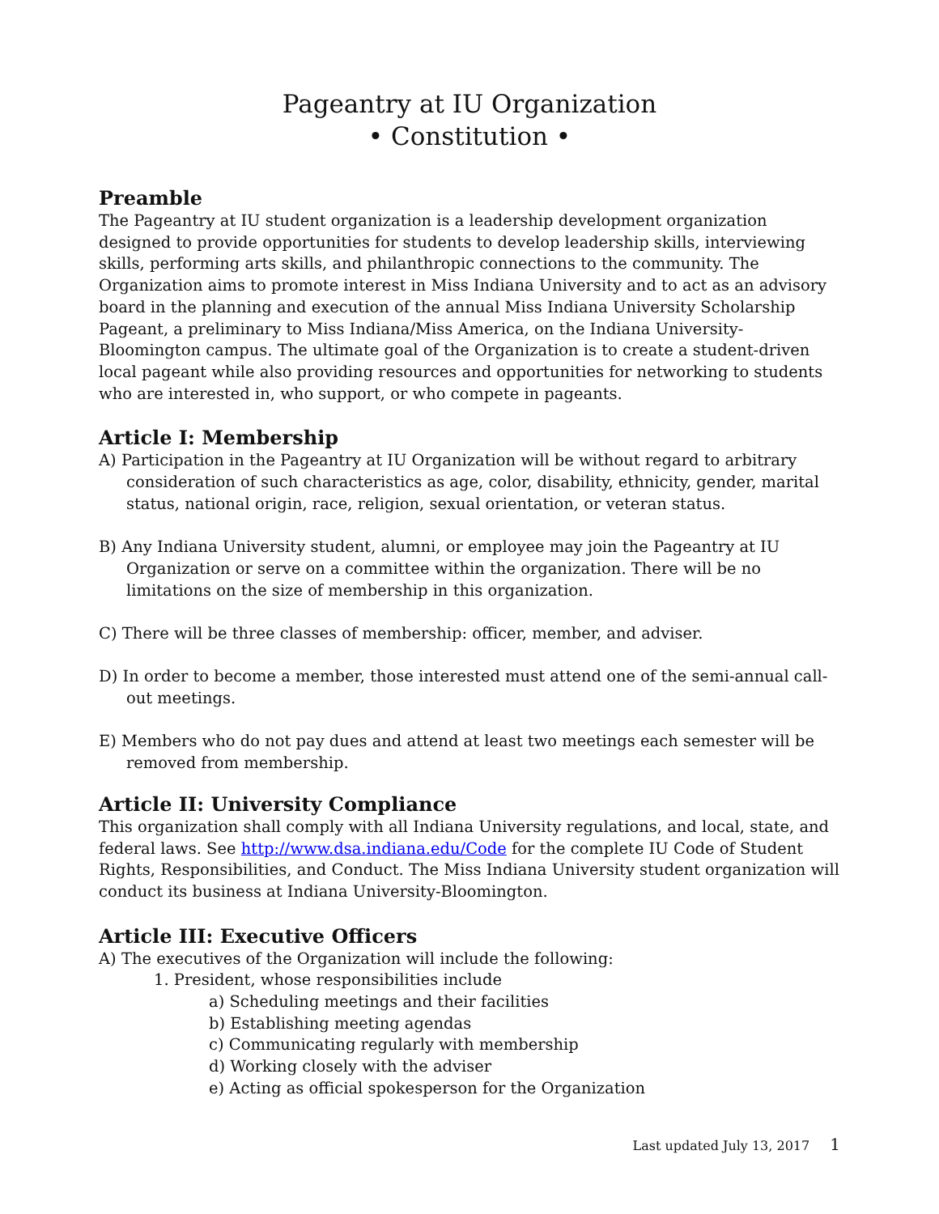Pageantry at IU Organization
• Constitution •
Preamble
The Pageantry at IU student organization is a leadership development organization designed to provide opportunities for students to develop leadership skills, interviewing skills, performing arts skills, and philanthropic connections to the community. The Organization aims to promote interest in Miss Indiana University and to act as an advisory board in the planning and execution of the annual Miss Indiana University Scholarship Pageant, a preliminary to Miss Indiana/Miss America, on the Indiana University-Bloomington campus. The ultimate goal of the Organization is to create a student-driven local pageant while also providing resources and opportunities for networking to students who are interested in, who support, or who compete in pageants.
Article I: Membership
A) Participation in the Pageantry at IU Organization will be without regard to arbitrary consideration of such characteristics as age, color, disability, ethnicity, gender, marital status, national origin, race, religion, sexual orientation, or veteran status.
B) Any Indiana University student, alumni, or employee may join the Pageantry at IU Organization or serve on a committee within the organization. There will be no limitations on the size of membership in this organization.
C) There will be three classes of membership: officer, member, and adviser.
D) In order to become a member, those interested must attend one of the semi-annual call-out meetings.
E) Members who do not pay dues and attend at least two meetings each semester will be removed from membership.
Article II: University Compliance
This organization shall comply with all Indiana University regulations, and local, state, and federal laws. See http://www.dsa.indiana.edu/Code for the complete IU Code of Student Rights, Responsibilities, and Conduct. The Miss Indiana University student organization will conduct its business at Indiana University-Bloomington.
Article III: Executive Officers
A) The executives of the Organization will include the following:
1. President, whose responsibilities include
a) Scheduling meetings and their facilities
b) Establishing meeting agendas
c) Communicating regularly with membership
d) Working closely with the adviser
e) Acting as official spokesperson for the Organization
Last updated July 13, 2017 1